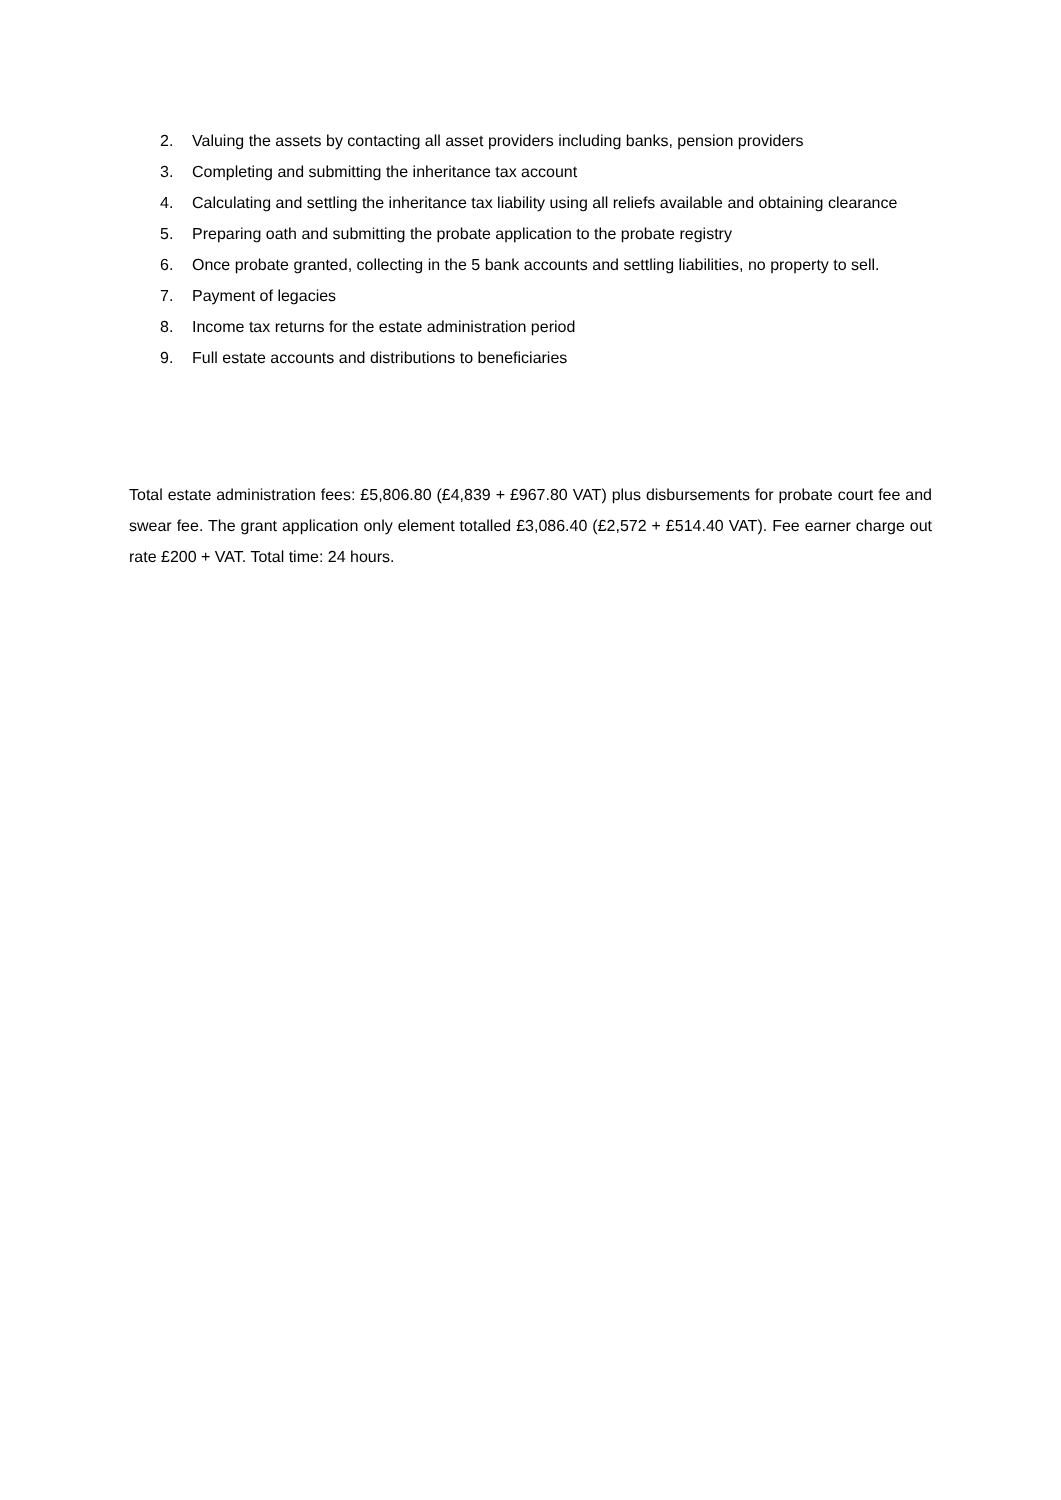2. Valuing the assets by contacting all asset providers including banks, pension providers
3. Completing and submitting the inheritance tax account
4. Calculating and settling the inheritance tax liability using all reliefs available and obtaining clearance
5. Preparing oath and submitting the probate application to the probate registry
6. Once probate granted, collecting in the 5 bank accounts and settling liabilities, no property to sell.
7. Payment of legacies
8. Income tax returns for the estate administration period
9. Full estate accounts and distributions to beneficiaries
Total estate administration fees: £5,806.80 (£4,839 + £967.80 VAT) plus disbursements for probate court fee and swear fee. The grant application only element totalled £3,086.40 (£2,572 + £514.40 VAT). Fee earner charge out rate £200 + VAT. Total time: 24 hours.